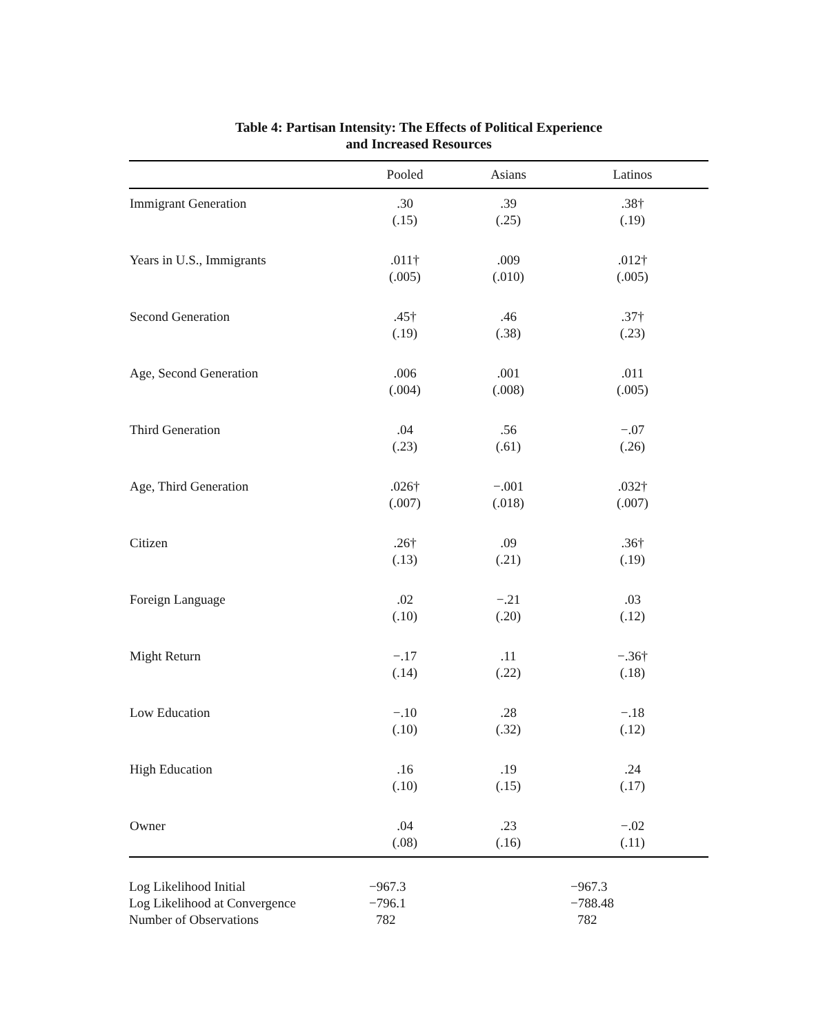Table 4: Partisan Intensity: The Effects of Political Experience
and Increased Resources
| | Pooled | Asians | Latinos |
| --- | --- | --- | --- |
| Immigrant Generation | .30 (.15) | .39 (.25) | .38† (.19) |
| Years in U.S., Immigrants | .011† (.005) | .009 (.010) | .012† (.005) |
| Second Generation | .45† (.19) | .46 (.38) | .37† (.23) |
| Age, Second Generation | .006 (.004) | .001 (.008) | .011 (.005) |
| Third Generation | .04 (.23) | .56 (.61) | −.07 (.26) |
| Age, Third Generation | .026† (.007) | −.001 (.018) | .032† (.007) |
| Citizen | .26† (.13) | .09 (.21) | .36† (.19) |
| Foreign Language | .02 (.10) | −.21 (.20) | .03 (.12) |
| Might Return | −.17 (.14) | .11 (.22) | −.36† (.18) |
| Low Education | −.10 (.10) | .28 (.32) | −.18 (.12) |
| High Education | .16 (.10) | .19 (.15) | .24 (.17) |
| Owner | .04 (.08) | .23 (.16) | −.02 (.11) |
| Log Likelihood Initial | −967.3 | | −967.3 |
| Log Likelihood at Convergence | −796.1 | | −788.48 |
| Number of Observations | 782 | | 782 |